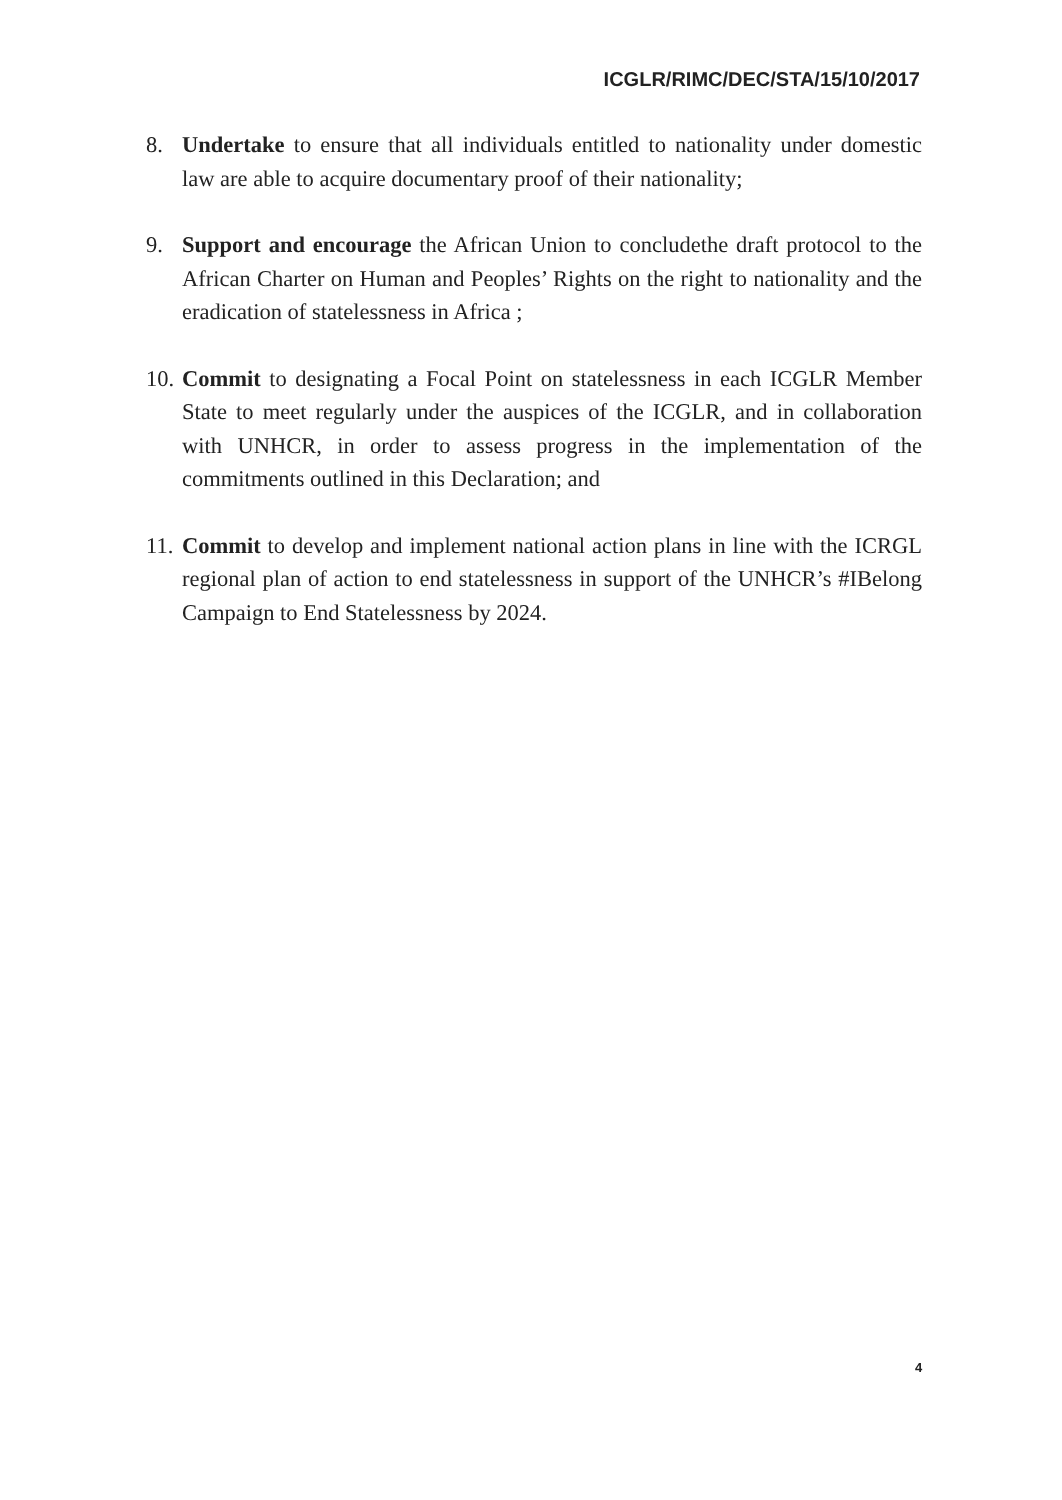ICGLR/RIMC/DEC/STA/15/10/2017
8. Undertake to ensure that all individuals entitled to nationality under domestic law are able to acquire documentary proof of their nationality;
9. Support and encourage the African Union to concludethe draft protocol to the African Charter on Human and Peoples’ Rights on the right to nationality and the eradication of statelessness in Africa ;
10.
Commit to designating a Focal Point on statelessness in each ICGLR Member State to meet regularly under the auspices of the ICGLR, and in collaboration with UNHCR, in order to assess progress in the implementation of the commitments outlined in this Declaration; and
11.
Commit to develop and implement national action plans in line with the ICRGL regional plan of action to end statelessness in support of the UNHCR’s #IBelong Campaign to End Statelessness by 2024.
4